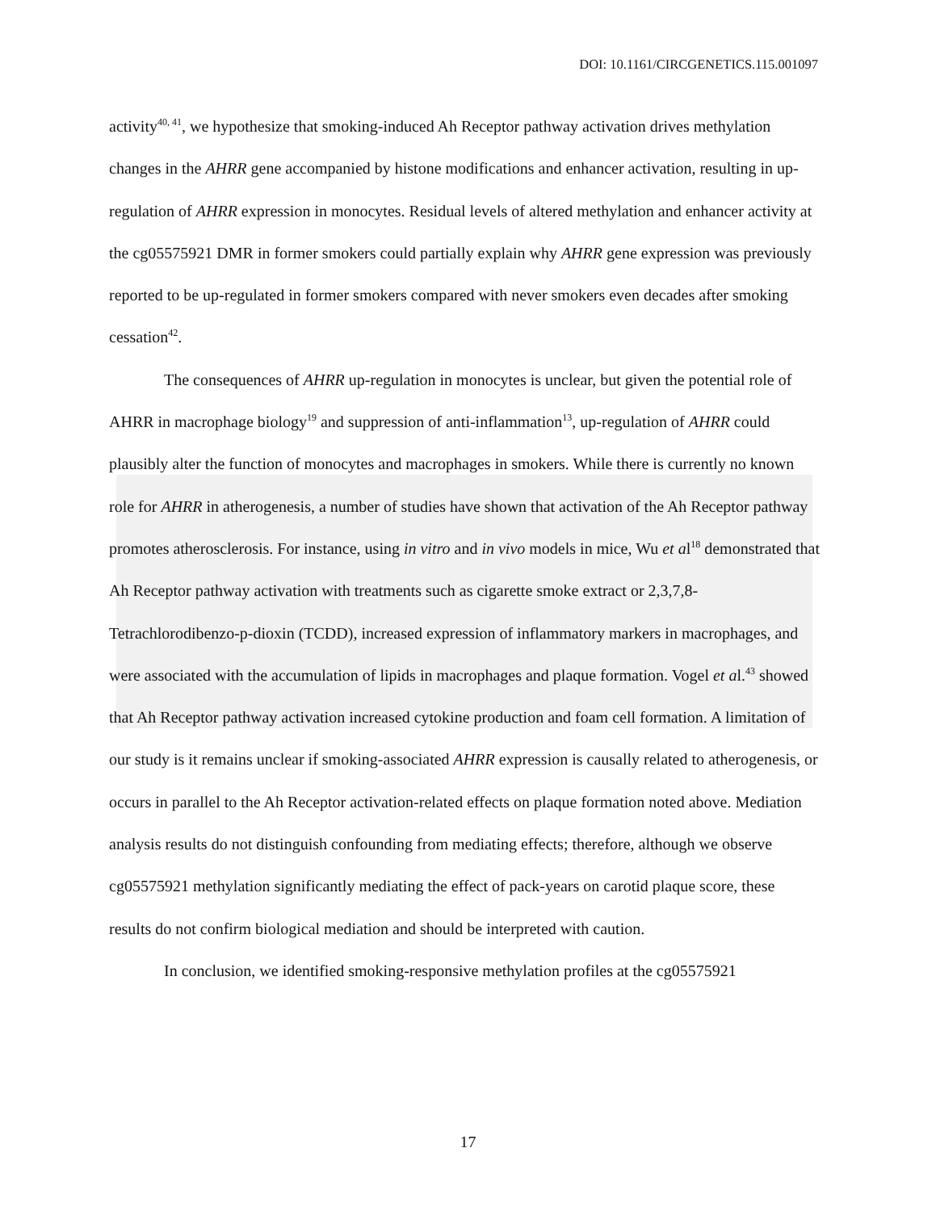DOI: 10.1161/CIRCGENETICS.115.001097
activity<sup>40, 41</sup>, we hypothesize that smoking-induced Ah Receptor pathway activation drives methylation changes in the AHRR gene accompanied by histone modifications and enhancer activation, resulting in up-regulation of AHRR expression in monocytes. Residual levels of altered methylation and enhancer activity at the cg05575921 DMR in former smokers could partially explain why AHRR gene expression was previously reported to be up-regulated in former smokers compared with never smokers even decades after smoking cessation<sup>42</sup>.
The consequences of AHRR up-regulation in monocytes is unclear, but given the potential role of AHRR in macrophage biology<sup>19</sup> and suppression of anti-inflammation<sup>13</sup>, up-regulation of AHRR could plausibly alter the function of monocytes and macrophages in smokers. While there is currently no known role for AHRR in atherogenesis, a number of studies have shown that activation of the Ah Receptor pathway promotes atherosclerosis. For instance, using in vitro and in vivo models in mice, Wu et al<sup>18</sup> demonstrated that Ah Receptor pathway activation with treatments such as cigarette smoke extract or 2,3,7,8-Tetrachlorodibenzo-p-dioxin (TCDD), increased expression of inflammatory markers in macrophages, and were associated with the accumulation of lipids in macrophages and plaque formation. Vogel et al.<sup>43</sup> showed that Ah Receptor pathway activation increased cytokine production and foam cell formation. A limitation of our study is it remains unclear if smoking-associated AHRR expression is causally related to atherogenesis, or occurs in parallel to the Ah Receptor activation-related effects on plaque formation noted above. Mediation analysis results do not distinguish confounding from mediating effects; therefore, although we observe cg05575921 methylation significantly mediating the effect of pack-years on carotid plaque score, these results do not confirm biological mediation and should be interpreted with caution.
In conclusion, we identified smoking-responsive methylation profiles at the cg05575921
17